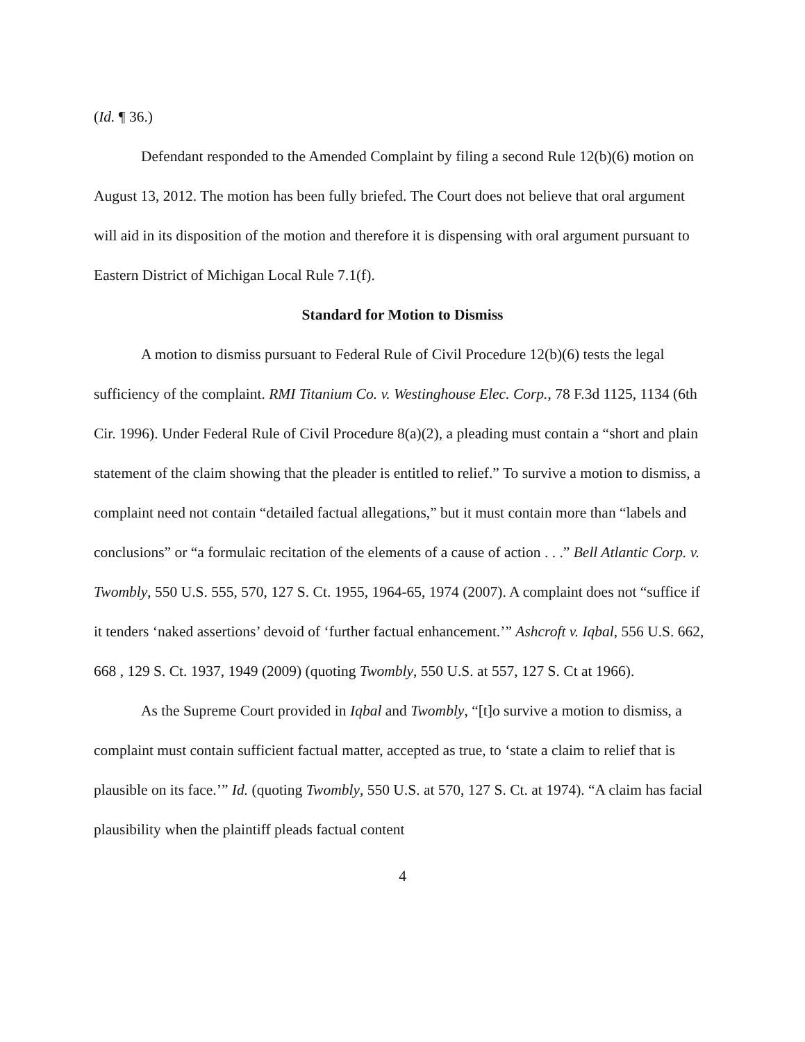(Id. ¶ 36.)
Defendant responded to the Amended Complaint by filing a second Rule 12(b)(6) motion on August 13, 2012. The motion has been fully briefed. The Court does not believe that oral argument will aid in its disposition of the motion and therefore it is dispensing with oral argument pursuant to Eastern District of Michigan Local Rule 7.1(f).
Standard for Motion to Dismiss
A motion to dismiss pursuant to Federal Rule of Civil Procedure 12(b)(6) tests the legal sufficiency of the complaint. RMI Titanium Co. v. Westinghouse Elec. Corp., 78 F.3d 1125, 1134 (6th Cir. 1996). Under Federal Rule of Civil Procedure 8(a)(2), a pleading must contain a “short and plain statement of the claim showing that the pleader is entitled to relief.” To survive a motion to dismiss, a complaint need not contain “detailed factual allegations,” but it must contain more than “labels and conclusions” or “a formulaic recitation of the elements of a cause of action . . .” Bell Atlantic Corp. v. Twombly, 550 U.S. 555, 570, 127 S. Ct. 1955, 1964-65, 1974 (2007). A complaint does not “suffice if it tenders ‘naked assertions’ devoid of ‘further factual enhancement.’” Ashcroft v. Iqbal, 556 U.S. 662, 668 , 129 S. Ct. 1937, 1949 (2009) (quoting Twombly, 550 U.S. at 557, 127 S. Ct at 1966).
As the Supreme Court provided in Iqbal and Twombly, “[t]o survive a motion to dismiss, a complaint must contain sufficient factual matter, accepted as true, to ‘state a claim to relief that is plausible on its face.’” Id. (quoting Twombly, 550 U.S. at 570, 127 S. Ct. at 1974). “A claim has facial plausibility when the plaintiff pleads factual content
4